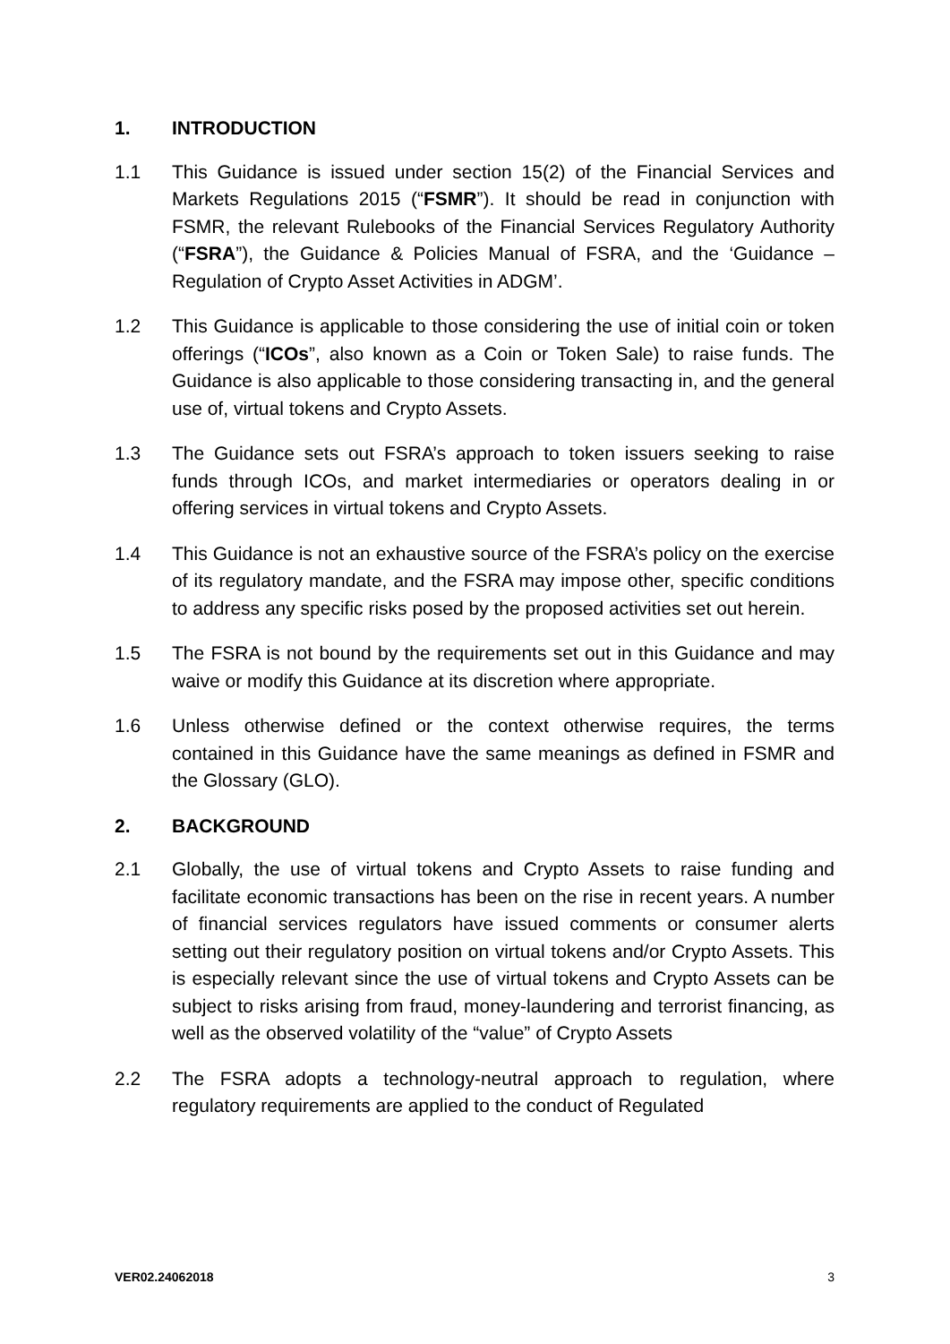1. INTRODUCTION
1.1 This Guidance is issued under section 15(2) of the Financial Services and Markets Regulations 2015 (“FSMR”). It should be read in conjunction with FSMR, the relevant Rulebooks of the Financial Services Regulatory Authority (“FSRA”), the Guidance & Policies Manual of FSRA, and the ‘Guidance – Regulation of Crypto Asset Activities in ADGM’.
1.2 This Guidance is applicable to those considering the use of initial coin or token offerings (“ICOs”, also known as a Coin or Token Sale) to raise funds. The Guidance is also applicable to those considering transacting in, and the general use of, virtual tokens and Crypto Assets.
1.3 The Guidance sets out FSRA’s approach to token issuers seeking to raise funds through ICOs, and market intermediaries or operators dealing in or offering services in virtual tokens and Crypto Assets.
1.4 This Guidance is not an exhaustive source of the FSRA’s policy on the exercise of its regulatory mandate, and the FSRA may impose other, specific conditions to address any specific risks posed by the proposed activities set out herein.
1.5 The FSRA is not bound by the requirements set out in this Guidance and may waive or modify this Guidance at its discretion where appropriate.
1.6 Unless otherwise defined or the context otherwise requires, the terms contained in this Guidance have the same meanings as defined in FSMR and the Glossary (GLO).
2. BACKGROUND
2.1 Globally, the use of virtual tokens and Crypto Assets to raise funding and facilitate economic transactions has been on the rise in recent years. A number of financial services regulators have issued comments or consumer alerts setting out their regulatory position on virtual tokens and/or Crypto Assets. This is especially relevant since the use of virtual tokens and Crypto Assets can be subject to risks arising from fraud, money-laundering and terrorist financing, as well as the observed volatility of the “value” of Crypto Assets
2.2 The FSRA adopts a technology-neutral approach to regulation, where regulatory requirements are applied to the conduct of Regulated
VER02.24062018 3